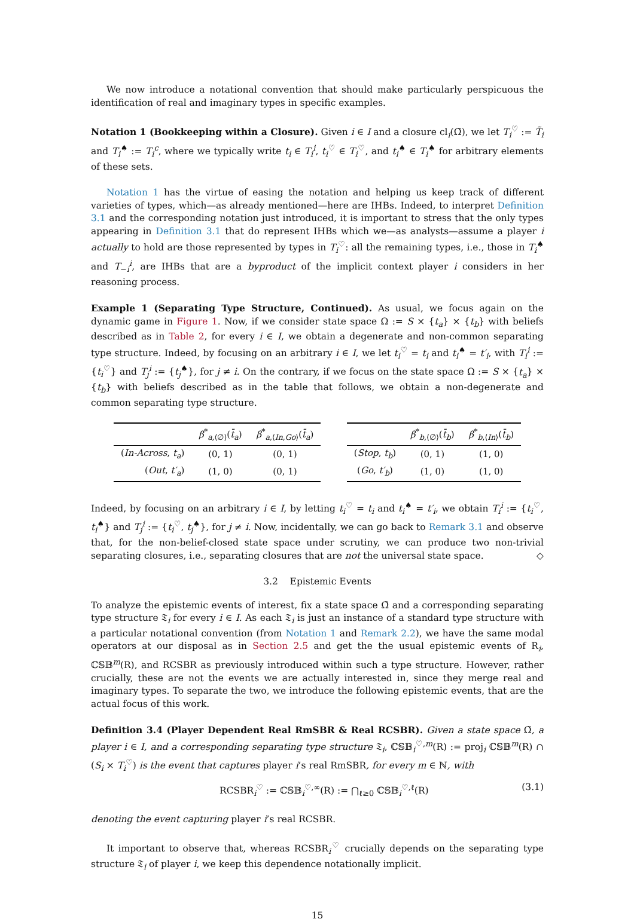We now introduce a notational convention that should make particularly perspicuous the identification of real and imaginary types in specific examples.
Notation 1 (Bookkeeping within a Closure). Given i ∈ I and a closure cl<sub>i</sub>(Ω̃), we let T<sub>i</sub><sup>♡</sup> := T̃<sub>i</sub> and T<sub>i</sub><sup>♠</sup> := T<sub>i</sub><sup>c</sup>, where we typically write t<sub>i</sub> ∈ T<sub>i</sub><sup>i</sup>, t<sub>i</sub><sup>♡</sup> ∈ T<sub>i</sub><sup>♡</sup>, and t<sub>i</sub><sup>♠</sup> ∈ T<sub>i</sub><sup>♠</sup> for arbitrary elements of these sets.
Notation 1 has the virtue of easing the notation and helping us keep track of different varieties of types, which—as already mentioned—here are IHBs. Indeed, to interpret Definition 3.1 and the corresponding notation just introduced, it is important to stress that the only types appearing in Definition 3.1 that do represent IHBs which we—as analysts—assume a player i actually to hold are those represented by types in T<sub>i</sub><sup>♡</sup>: all the remaining types, i.e., those in T<sub>i</sub><sup>♠</sup> and T<sub>−i</sub><sup>i</sup>, are IHBs that are a byproduct of the implicit context player i considers in her reasoning process.
Example 1 (Separating Type Structure, Continued). As usual, we focus again on the dynamic game in Figure 1. Now, if we consider state space Ω := S × {t<sub>a</sub>} × {t<sub>b</sub>} with beliefs described as in Table 2, for every i ∈ I, we obtain a degenerate and non-common separating type structure. Indeed, by focusing on an arbitrary i ∈ I, we let t<sub>i</sub><sup>♡</sup> = t<sub>i</sub> and t<sub>i</sub><sup>♠</sup> = t′<sub>i</sub>, with T<sub>i</sub><sup>i</sup> := {t<sub>i</sub><sup>♡</sup>} and T<sub>j</sub><sup>i</sup> := {t<sub>j</sub><sup>♠</sup>}, for j ≠ i. On the contrary, if we focus on the state space Ω := S × {t<sub>a</sub>} × {t<sub>b</sub>} with beliefs described as in the table that follows, we obtain a non-degenerate and common separating type structure.
| | β<sup>*</sup><sub>a,⟨∅⟩</sub>( t̄<sub>a</sub> ) | β<sup>*</sup><sub>a,⟨In,Go⟩</sub>( t̄<sub>a</sub> ) |
| --- | --- | --- |
| ( In-Across , t<sub>a</sub> ) | (0, 1) | (0, 1) |
| ( Out , t′<sub>a</sub> ) | (1, 0) | (0, 1) |
| | β<sup>*</sup><sub>b,⟨∅⟩</sub>( t̄<sub>b</sub> ) | β<sup>*</sup><sub>b,⟨In⟩</sub>( t̄<sub>b</sub> ) |
| --- | --- | --- |
| ( Stop , t<sub>b</sub> ) | (0, 1) | (1, 0) |
| ( Go , t′<sub>b</sub> ) | (1, 0) | (1, 0) |
Indeed, by focusing on an arbitrary i ∈ I, by letting t<sub>i</sub><sup>♡</sup> = t<sub>i</sub> and t<sub>i</sub><sup>♠</sup> = t′<sub>i</sub>, we obtain T<sub>i</sub><sup>i</sup> := {t<sub>i</sub><sup>♡</sup>, t<sub>i</sub><sup>♠</sup>} and T<sub>j</sub><sup>i</sup> := {t<sub>i</sub><sup>♡</sup>, t<sub>j</sub><sup>♠</sup>}, for j ≠ i. Now, incidentally, we can go back to Remark 3.1 and observe that, for the non-belief-closed state space under scrutiny, we can produce two non-trivial separating closures, i.e., separating closures that are not the universal state space. ◇
3.2 Epistemic Events
To analyze the epistemic events of interest, fix a state space Ω̃ and a corresponding separating type structure 𝔗<sub>i</sub> for every i ∈ I. As each 𝔗<sub>i</sub> is just an instance of a standard type structure with a particular notational convention (from Notation 1 and Remark 2.2), we have the same modal operators at our disposal as in Section 2.5 and get the the usual epistemic events of R<sub>i</sub>, ℂ𝕊𝔹<sup>m</sup>(R), and RCSBR as previously introduced within such a type structure. However, rather crucially, these are not the events we are actually interested in, since they merge real and imaginary types. To separate the two, we introduce the following epistemic events, that are the actual focus of this work.
Definition 3.4 (Player Dependent Real RmSBR & Real RCSBR). Given a state space Ω̃, a player i ∈ I, and a corresponding separating type structure 𝔗<sub>i</sub>, ℂ𝕊𝔹<sub>i</sub><sup>♡,m</sup>(R) := proj<sub>i</sub> ℂ𝕊𝔹<sup>m</sup>(R) ∩ (S<sub>i</sub> × T<sub>i</sub><sup>♡</sup>) is the event that captures player i’s real RmSBR, for every m ∈ ℕ, with
RCSBR<sub>i</sub><sup>♡</sup> := ℂ𝕊𝔹<sub>i</sub><sup>♡,∞</sup>(R) := ⋂<sub>ℓ≥0</sub> ℂ𝕊𝔹<sub>i</sub><sup>♡,ℓ</sup>(R) (3.1)
denoting the event capturing player i’s real RCSBR.
It important to observe that, whereas RCSBR<sub>i</sub><sup>♡</sup> crucially depends on the separating type structure 𝔗<sub>i</sub> of player i, we keep this dependence notationally implicit.
15